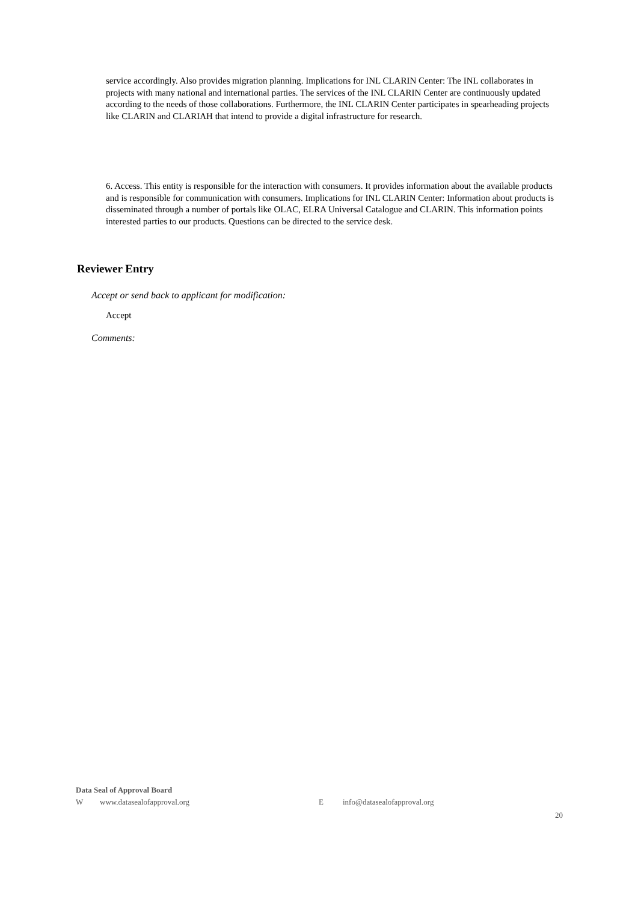service accordingly. Also provides migration planning. Implications for INL CLARIN Center: The INL collaborates in projects with many national and international parties. The services of the INL CLARIN Center are continuously updated according to the needs of those collaborations. Furthermore, the INL CLARIN Center participates in spearheading projects like CLARIN and CLARIAH that intend to provide a digital infrastructure for research.
6. Access. This entity is responsible for the interaction with consumers. It provides information about the available products and is responsible for communication with consumers. Implications for INL CLARIN Center: Information about products is disseminated through a number of portals like OLAC, ELRA Universal Catalogue and CLARIN. This information points interested parties to our products. Questions can be directed to the service desk.
Reviewer Entry
Accept or send back to applicant for modification:
Accept
Comments:
Data Seal of Approval Board
Wwww.datasealofapproval.org E info@datasealofapproval.org
20